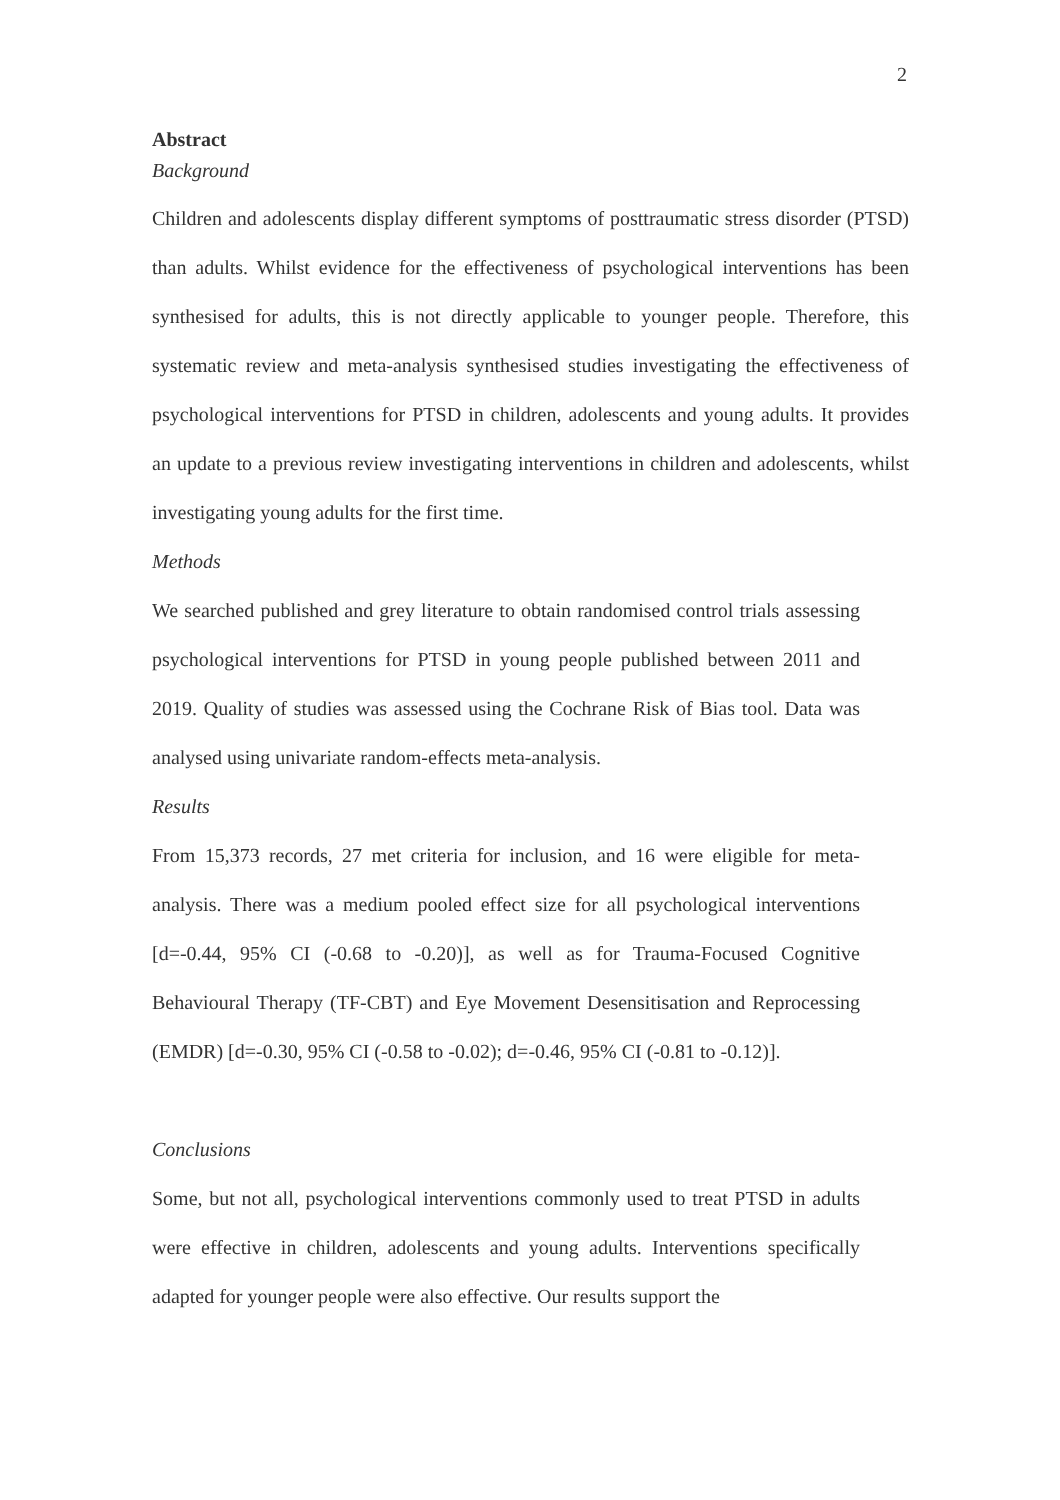2
Abstract
Background
Children and adolescents display different symptoms of posttraumatic stress disorder (PTSD) than adults. Whilst evidence for the effectiveness of psychological interventions has been synthesised for adults, this is not directly applicable to younger people. Therefore, this systematic review and meta-analysis synthesised studies investigating the effectiveness of psychological interventions for PTSD in children, adolescents and young adults. It provides an update to a previous review investigating interventions in children and adolescents, whilst investigating young adults for the first time.
Methods
We searched published and grey literature to obtain randomised control trials assessing psychological interventions for PTSD in young people published between 2011 and 2019. Quality of studies was assessed using the Cochrane Risk of Bias tool. Data was analysed using univariate random-effects meta-analysis.
Results
From 15,373 records, 27 met criteria for inclusion, and 16 were eligible for meta-analysis. There was a medium pooled effect size for all psychological interventions [d=-0.44, 95% CI (-0.68 to -0.20)], as well as for Trauma-Focused Cognitive Behavioural Therapy (TF-CBT) and Eye Movement Desensitisation and Reprocessing (EMDR) [d=-0.30, 95% CI (-0.58 to -0.02); d=-0.46, 95% CI (-0.81 to -0.12)].
Conclusions
Some, but not all, psychological interventions commonly used to treat PTSD in adults were effective in children, adolescents and young adults. Interventions specifically adapted for younger people were also effective. Our results support the